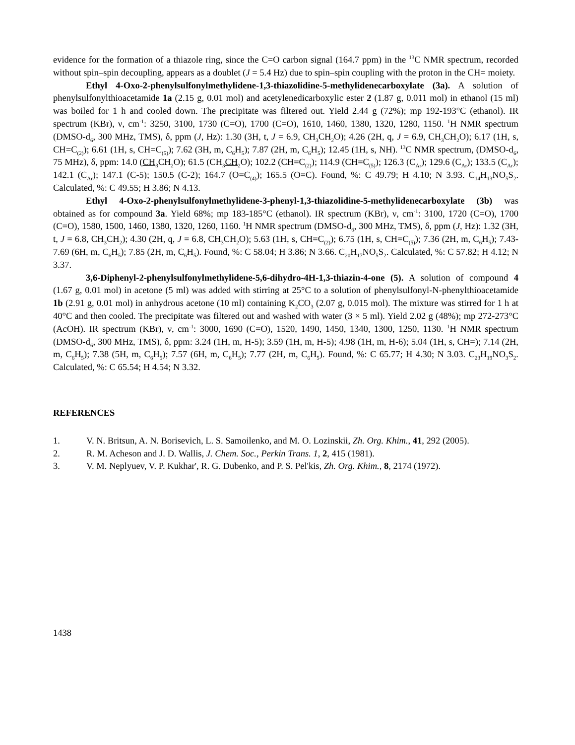evidence for the formation of a thiazole ring, since the C=O carbon signal (164.7 ppm) in the <sup>13</sup>C NMR spectrum, recorded without spin–spin decoupling, appears as a doublet (J = 5.4 Hz) due to spin–spin coupling with the proton in the CH= moiety.
Ethyl 4-Oxo-2-phenylsulfonylmethylidene-1,3-thiazolidine-5-methylidenecarboxylate (3a). A solution of phenylsulfonylthioacetamide 1a (2.15 g, 0.01 mol) and acetylenedicarboxylic ester 2 (1.87 g, 0.011 mol) in ethanol (15 ml) was boiled for 1 h and cooled down. The precipitate was filtered out. Yield 2.44 g (72%); mp 192-193°C (ethanol). IR spectrum (KBr), ν, cm<sup>-1</sup>: 3250, 3100, 1730 (C=O), 1700 (C=O), 1610, 1460, 1380, 1320, 1280, 1150. <sup>1</sup>H NMR spectrum (DMSO-d<sub>6</sub>, 300 MHz, TMS), δ, ppm (J, Hz): 1.30 (3H, t, J = 6.9, CH<sub>3</sub>CH<sub>2</sub>O); 4.26 (2H, q, J = 6.9, CH<sub>3</sub>CH<sub>2</sub>O); 6.17 (1H, s, CH=C<sub>(2)</sub>); 6.61 (1H, s, CH=C<sub>(5)</sub>); 7.62 (3H, m, C<sub>6</sub>H<sub>5</sub>); 7.87 (2H, m, C<sub>6</sub>H<sub>5</sub>); 12.45 (1H, s, NH). <sup>13</sup>C NMR spectrum, (DMSO-d<sub>6</sub>, 75 MHz), δ, ppm: 14.0 (CH<sub>3</sub>CH<sub>2</sub>O); 61.5 (CH<sub>3</sub>CH<sub>2</sub>O); 102.2 (CH=C<sub>(2)</sub>); 114.9 (CH=C<sub>(5)</sub>); 126.3 (C<sub>Ar</sub>); 129.6 (C<sub>Ar</sub>); 133.5 (C<sub>Ar</sub>); 142.1 (C<sub>Ar</sub>); 147.1 (C-5); 150.5 (C-2); 164.7 (O=C<sub>(4)</sub>); 165.5 (O=C). Found, %: C 49.79; H 4.10; N 3.93. C<sub>14</sub>H<sub>13</sub>NO<sub>5</sub>S<sub>2</sub>. Calculated, %: C 49.55; H 3.86; N 4.13.
Ethyl 4-Oxo-2-phenylsulfonylmethylidene-3-phenyl-1,3-thiazolidine-5-methylidenecarboxylate (3b) was obtained as for compound 3a. Yield 68%; mp 183-185°C (ethanol). IR spectrum (KBr), ν, cm<sup>-1</sup>: 3100, 1720 (C=O), 1700 (C=O), 1580, 1500, 1460, 1380, 1320, 1260, 1160. <sup>1</sup>H NMR spectrum (DMSO-d<sub>6</sub>, 300 MHz, TMS), δ, ppm (J, Hz): 1.32 (3H, t, J = 6.8, CH<sub>3</sub>CH<sub>2</sub>); 4.30 (2H, q, J = 6.8, CH<sub>3</sub>CH<sub>2</sub>O); 5.63 (1H, s, CH=C<sub>(2)</sub>); 6.75 (1H, s, CH=C<sub>(5)</sub>); 7.36 (2H, m, C<sub>6</sub>H<sub>5</sub>); 7.43-7.69 (6H, m, C<sub>6</sub>H<sub>5</sub>); 7.85 (2H, m, C<sub>6</sub>H<sub>5</sub>). Found, %: C 58.04; H 3.86; N 3.66. C<sub>20</sub>H<sub>17</sub>NO<sub>5</sub>S<sub>2</sub>. Calculated, %: C 57.82; H 4.12; N 3.37.
3,6-Diphenyl-2-phenylsulfonylmethylidene-5,6-dihydro-4H-1,3-thiazin-4-one (5). A solution of compound 4 (1.67 g, 0.01 mol) in acetone (5 ml) was added with stirring at 25°C to a solution of phenylsulfonyl-N-phenylthioacetamide 1b (2.91 g, 0.01 mol) in anhydrous acetone (10 ml) containing K<sub>2</sub>CO<sub>3</sub> (2.07 g, 0.015 mol). The mixture was stirred for 1 h at 40°C and then cooled. The precipitate was filtered out and washed with water (3 × 5 ml). Yield 2.02 g (48%); mp 272-273°C (AcOH). IR spectrum (KBr), ν, cm<sup>-1</sup>: 3000, 1690 (C=O), 1520, 1490, 1450, 1340, 1300, 1250, 1130. <sup>1</sup>H NMR spectrum (DMSO-d<sub>6</sub>, 300 MHz, TMS), δ, ppm: 3.24 (1H, m, H-5); 3.59 (1H, m, H-5); 4.98 (1H, m, H-6); 5.04 (1H, s, CH=); 7.14 (2H, m, C<sub>6</sub>H<sub>5</sub>); 7.38 (5H, m, C<sub>6</sub>H<sub>5</sub>); 7.57 (6H, m, C<sub>6</sub>H<sub>5</sub>); 7.77 (2H, m, C<sub>6</sub>H<sub>5</sub>). Found, %: C 65.77; H 4.30; N 3.03. C<sub>23</sub>H<sub>19</sub>NO<sub>3</sub>S<sub>2</sub>. Calculated, %: C 65.54; H 4.54; N 3.32.
REFERENCES
1. V. N. Britsun, A. N. Borisevich, L. S. Samoilenko, and M. O. Lozinskii, Zh. Org. Khim., 41, 292 (2005).
2. R. M. Acheson and J. D. Wallis, J. Chem. Soc., Perkin Trans. 1, 2, 415 (1981).
3. V. M. Neplyuev, V. P. Kukhar', R. G. Dubenko, and P. S. Pel'kis, Zh. Org. Khim., 8, 2174 (1972).
1438